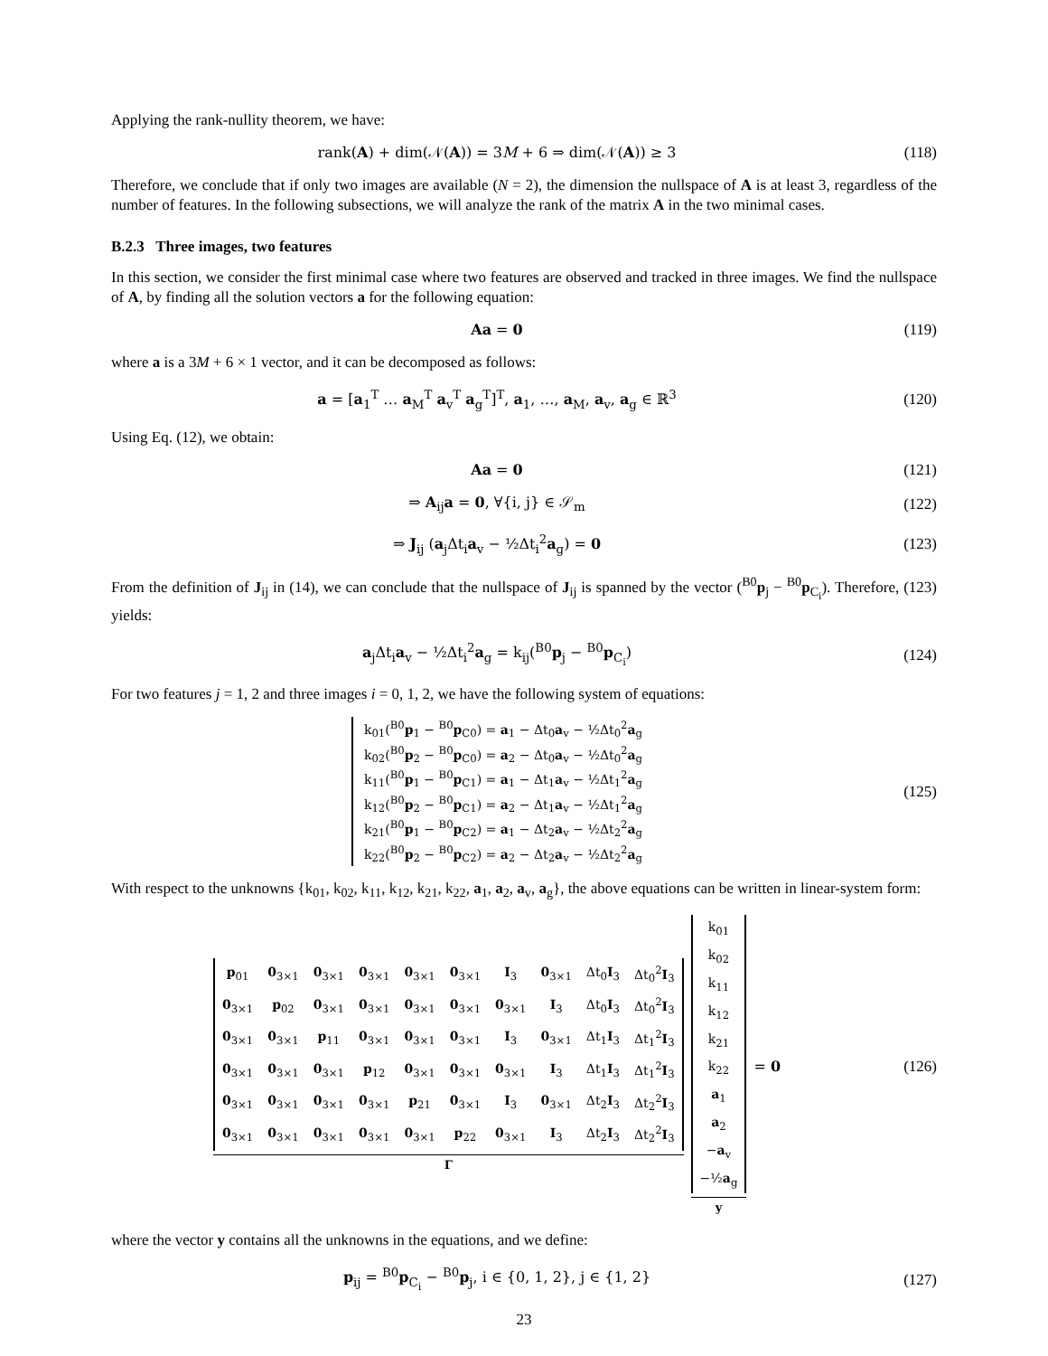Applying the rank-nullity theorem, we have:
rank(A) + dim(𝒩(A)) = 3M + 6 ⇒ dim(𝒩(A)) ≥ 3
(118)
Therefore, we conclude that if only two images are available (N = 2), the dimension the nullspace of A is at least 3, regardless of the number of features. In the following subsections, we will analyze the rank of the matrix A in the two minimal cases.
B.2.3 Three images, two features
In this section, we consider the first minimal case where two features are observed and tracked in three images. We find the nullspace of A, by finding all the solution vectors a for the following equation:
Aa = 0 (119)
where a is a 3M + 6 × 1 vector, and it can be decomposed as follows:
a = [a<sub>1</sub><sup>T</sup> … a<sub>M</sub><sup>T</sup> a<sub>v</sub><sup>T</sup> a<sub>g</sub><sup>T</sup>]<sup>T</sup>, a<sub>1</sub>, …, a<sub>M</sub>, a<sub>v</sub>, a<sub>g</sub> ∈ ℝ<sup>3</sup>
(120)
Using Eq. (12), we obtain:
Aa = 0 (121)
⇒ A<sub>ij</sub>a = 0, ∀{i, j} ∈ 𝒮<sub>m</sub> (122)
⇒ J<sub>ij</sub> (a<sub>j</sub>Δt<sub>i</sub>a<sub>v</sub> − ½Δt<sub>i</sub><sup>2</sup>a<sub>g</sub>) = 0 (123)
From the definition of J<sub>ij</sub> in (14), we can conclude that the nullspace of J<sub>ij</sub> is spanned by the vector (<sup>B0</sup>p<sub>j</sub> − <sup>B0</sup>p<sub>C<sub>i</sub></sub>). Therefore, (123) yields:
a<sub>j</sub>Δt<sub>i</sub>a<sub>v</sub> − ½Δt<sub>i</sub><sup>2</sup>a<sub>g</sub> = k<sub>ij</sub>(<sup>B0</sup>p<sub>j</sub> − <sup>B0</sup>p<sub>C<sub>i</sub></sub>)
(124)
For two features j = 1, 2 and three images i = 0, 1, 2, we have the following system of equations:
k<sub>01</sub>(<sup>B0</sup>p<sub>1</sub> − <sup>B0</sup>p<sub>C0</sub>) = a<sub>1</sub> − Δt<sub>0</sub>a<sub>v</sub> − ½Δt<sub>0</sub><sup>2</sup>a<sub>g</sub>
k<sub>02</sub>(<sup>B0</sup>p<sub>2</sub> − <sup>B0</sup>p<sub>C0</sub>) = a<sub>2</sub> − Δt<sub>0</sub>a<sub>v</sub> − ½Δt<sub>0</sub><sup>2</sup>a<sub>g</sub>
k<sub>11</sub>(<sup>B0</sup>p<sub>1</sub> − <sup>B0</sup>p<sub>C1</sub>) = a<sub>1</sub> − Δt<sub>1</sub>a<sub>v</sub> − ½Δt<sub>1</sub><sup>2</sup>a<sub>g</sub>
k<sub>12</sub>(<sup>B0</sup>p<sub>2</sub> − <sup>B0</sup>p<sub>C1</sub>) = a<sub>2</sub> − Δt<sub>1</sub>a<sub>v</sub> − ½Δt<sub>1</sub><sup>2</sup>a<sub>g</sub>
k<sub>21</sub>(<sup>B0</sup>p<sub>1</sub> − <sup>B0</sup>p<sub>C2</sub>) = a<sub>1</sub> − Δt<sub>2</sub>a<sub>v</sub> − ½Δt<sub>2</sub><sup>2</sup>a<sub>g</sub>
k<sub>22</sub>(<sup>B0</sup>p<sub>2</sub> − <sup>B0</sup>p<sub>C2</sub>) = a<sub>2</sub> − Δt<sub>2</sub>a<sub>v</sub> − ½Δt<sub>2</sub><sup>2</sup>a<sub>g</sub>
(125)
With respect to the unknowns {k<sub>01</sub>, k<sub>02</sub>, k<sub>11</sub>, k<sub>12</sub>, k<sub>21</sub>, k<sub>22</sub>, a<sub>1</sub>, a<sub>2</sub>, a<sub>v</sub>, a<sub>g</sub>}, the above equations can be written in linear-system form:
| p<sub>01</sub> | 0<sub>3×1</sub> | 0<sub>3×1</sub> | 0<sub>3×1</sub> | 0<sub>3×1</sub> | 0<sub>3×1</sub> | I<sub>3</sub> | 0<sub>3×1</sub> | Δt<sub>0</sub> I<sub>3</sub> | Δt<sub>0</sub><sup>2</sup> I<sub>3</sub> |
| 0<sub>3×1</sub> | p<sub>02</sub> | 0<sub>3×1</sub> | 0<sub>3×1</sub> | 0<sub>3×1</sub> | 0<sub>3×1</sub> | 0<sub>3×1</sub> | I<sub>3</sub> | Δt<sub>0</sub> I<sub>3</sub> | Δt<sub>0</sub><sup>2</sup> I<sub>3</sub> |
| 0<sub>3×1</sub> | 0<sub>3×1</sub> | p<sub>11</sub> | 0<sub>3×1</sub> | 0<sub>3×1</sub> | 0<sub>3×1</sub> | I<sub>3</sub> | 0<sub>3×1</sub> | Δt<sub>1</sub> I<sub>3</sub> | Δt<sub>1</sub><sup>2</sup> I<sub>3</sub> |
| 0<sub>3×1</sub> | 0<sub>3×1</sub> | 0<sub>3×1</sub> | p<sub>12</sub> | 0<sub>3×1</sub> | 0<sub>3×1</sub> | 0<sub>3×1</sub> | I<sub>3</sub> | Δt<sub>1</sub> I<sub>3</sub> | Δt<sub>1</sub><sup>2</sup> I<sub>3</sub> |
| 0<sub>3×1</sub> | 0<sub>3×1</sub> | 0<sub>3×1</sub> | 0<sub>3×1</sub> | p<sub>21</sub> | 0<sub>3×1</sub> | I<sub>3</sub> | 0<sub>3×1</sub> | Δt<sub>2</sub> I<sub>3</sub> | Δt<sub>2</sub><sup>2</sup> I<sub>3</sub> |
| 0<sub>3×1</sub> | 0<sub>3×1</sub> | 0<sub>3×1</sub> | 0<sub>3×1</sub> | 0<sub>3×1</sub> | p<sub>22</sub> | 0<sub>3×1</sub> | I<sub>3</sub> | Δt<sub>2</sub> I<sub>3</sub> | Δt<sub>2</sub><sup>2</sup> I<sub>3</sub> |
Γ
| k<sub>01</sub> |
| k<sub>02</sub> |
| k<sub>11</sub> |
| k<sub>12</sub> |
| k<sub>21</sub> |
| k<sub>22</sub> |
| a<sub>1</sub> |
| a<sub>2</sub> |
| − a<sub>v</sub> |
| −½ a<sub>g</sub> |
y
= 0
(126)
where the vector y contains all the unknowns in the equations, and we define:
p<sub>ij</sub> = <sup>B0</sup>p<sub>C<sub>i</sub></sub> − <sup>B0</sup>p<sub>j</sub>, i ∈ {0, 1, 2}, j ∈ {1, 2}
(127)
23